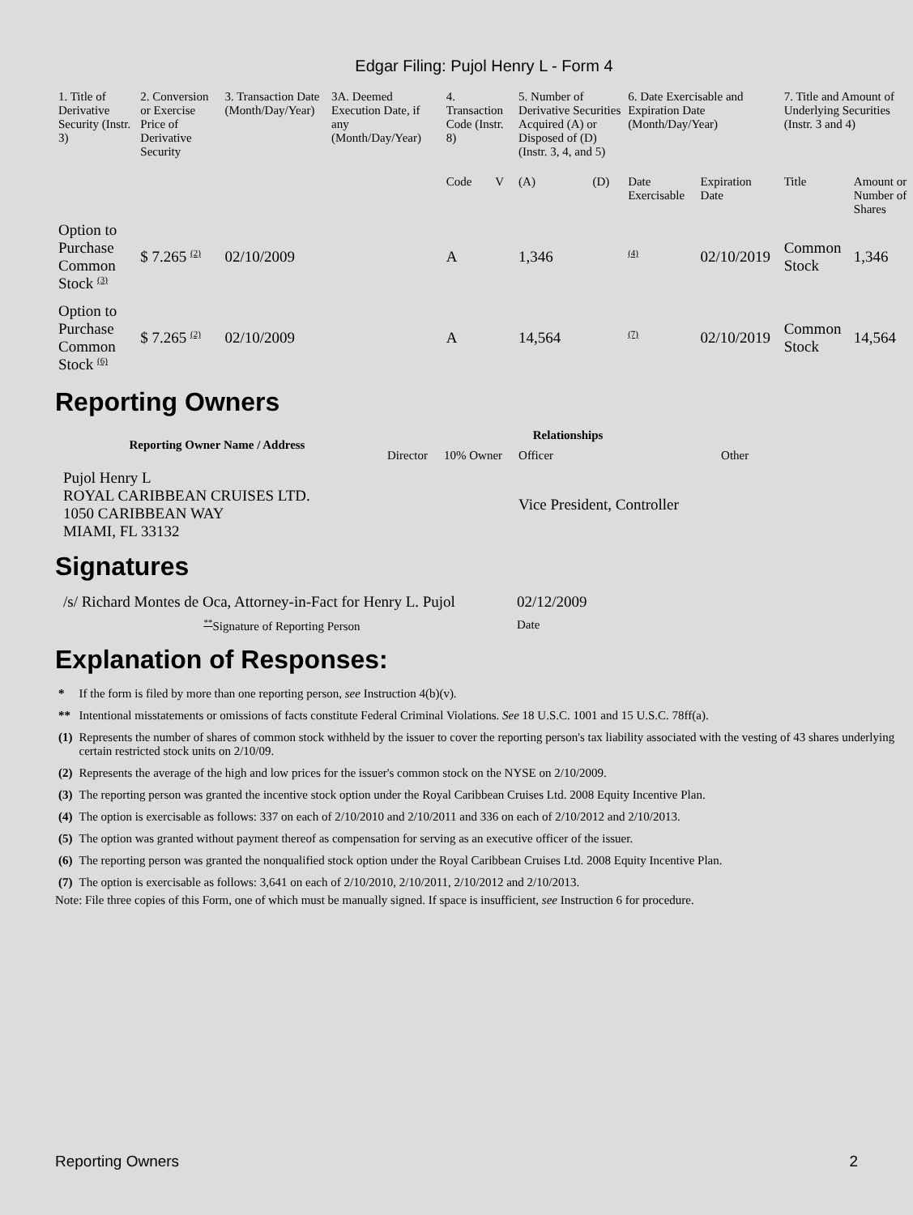Edgar Filing: Pujol Henry L - Form 4
| 1. Title of Derivative Security (Instr. 3) | 2. Conversion or Exercise Price of Derivative Security | 3. Transaction Date (Month/Day/Year) | 3A. Deemed Execution Date, if any (Month/Day/Year) | 4. Transaction Code (Instr. 8) | | 5. Number of Derivative Securities Acquired (A) or Disposed of (D) (Instr. 3, 4, and 5) | | 6. Date Exercisable and Expiration Date (Month/Day/Year) | | 7. Title and Amount of Underlying Securities (Instr. 3 and 4) | |
| --- | --- | --- | --- | --- | --- | --- | --- | --- | --- | --- | --- |
| | | | | Code | V | (A) | (D) | Date Exercisable | Expiration Date | Title | Amount or Number of Shares |
| Option to Purchase Common Stock <sup>(3)</sup> | $ 7.265 <sup>(2)</sup> | 02/10/2009 | | A | | 1,346 | | <sup>(4)</sup> | 02/10/2019 | Common Stock | 1,346 |
| Option to Purchase Common Stock <sup>(6)</sup> | $ 7.265 <sup>(2)</sup> | 02/10/2009 | | A | | 14,564 | | <sup>(7)</sup> | 02/10/2019 | Common Stock | 14,564 |
Reporting Owners
| Reporting Owner Name / Address | Relationships | | | |
| --- | --- | --- | --- | --- |
| | Director | 10% Owner | Officer | Other |
| Pujol Henry L ROYAL CARIBBEAN CRUISES LTD. 1050 CARIBBEAN WAY MIAMI, FL 33132 | | | Vice President, Controller | |
Signatures
| /s/ Richard Montes de Oca, Attorney-in-Fact for Henry L. Pujol | 02/12/2009 |
| <sup>**</sup> Signature of Reporting Person | Date |
Explanation of Responses:
| * | If the form is filed by more than one reporting person, see Instruction 4(b)(v). |
| ** | Intentional misstatements or omissions of facts constitute Federal Criminal Violations. See 18 U.S.C. 1001 and 15 U.S.C. 78ff(a). |
| (1) | Represents the number of shares of common stock withheld by the issuer to cover the reporting person's tax liability associated with the vesting of 43 shares underlying certain restricted stock units on 2/10/09. |
| (2) | Represents the average of the high and low prices for the issuer's common stock on the NYSE on 2/10/2009. |
| (3) | The reporting person was granted the incentive stock option under the Royal Caribbean Cruises Ltd. 2008 Equity Incentive Plan. |
| (4) | The option is exercisable as follows: 337 on each of 2/10/2010 and 2/10/2011 and 336 on each of 2/10/2012 and 2/10/2013. |
| (5) | The option was granted without payment thereof as compensation for serving as an executive officer of the issuer. |
| (6) | The reporting person was granted the nonqualified stock option under the Royal Caribbean Cruises Ltd. 2008 Equity Incentive Plan. |
| (7) | The option is exercisable as follows: 3,641 on each of 2/10/2010, 2/10/2011, 2/10/2012 and 2/10/2013. |
Note: File three copies of this Form, one of which must be manually signed. If space is insufficient, see Instruction 6 for procedure.
Reporting Owners 2